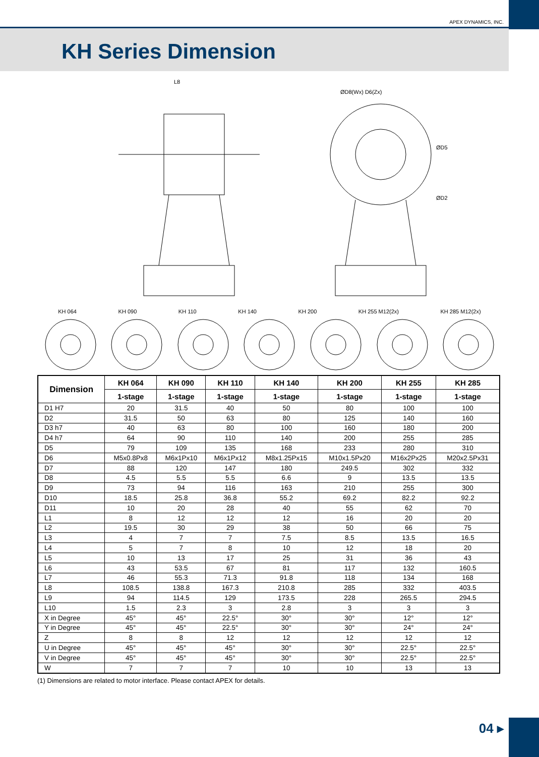APEX DYNAMICS, INC.
KH Series Dimension
L8
ØD8(Wx) D6(Zx)
ØD5
ØD2
KH 064 KH 090 KH 110 KH 140 KH 200 KH 255 M12(2x) KH 285 M12(2x)
| Dimension | KH 064 | KH 090 | KH 110 | KH 140 | KH 200 | KH 255 | KH 285 |
| --- | --- | --- | --- | --- | --- | --- | --- |
| | 1-stage | 1-stage | 1-stage | 1-stage | 1-stage | 1-stage | 1-stage |
| D1 H7 | 20 | 31.5 | 40 | 50 | 80 | 100 | 100 |
| D2 | 31.5 | 50 | 63 | 80 | 125 | 140 | 160 |
| D3 h7 | 40 | 63 | 80 | 100 | 160 | 180 | 200 |
| D4 h7 | 64 | 90 | 110 | 140 | 200 | 255 | 285 |
| D5 | 79 | 109 | 135 | 168 | 233 | 280 | 310 |
| D6 | M5x0.8Px8 | M6x1Px10 | M6x1Px12 | M8x1.25Px15 | M10x1.5Px20 | M16x2Px25 | M20x2.5Px31 |
| D7 | 88 | 120 | 147 | 180 | 249.5 | 302 | 332 |
| D8 | 4.5 | 5.5 | 5.5 | 6.6 | 9 | 13.5 | 13.5 |
| D9 | 73 | 94 | 116 | 163 | 210 | 255 | 300 |
| D10 | 18.5 | 25.8 | 36.8 | 55.2 | 69.2 | 82.2 | 92.2 |
| D11 | 10 | 20 | 28 | 40 | 55 | 62 | 70 |
| L1 | 8 | 12 | 12 | 12 | 16 | 20 | 20 |
| L2 | 19.5 | 30 | 29 | 38 | 50 | 66 | 75 |
| L3 | 4 | 7 | 7 | 7.5 | 8.5 | 13.5 | 16.5 |
| L4 | 5 | 7 | 8 | 10 | 12 | 18 | 20 |
| L5 | 10 | 13 | 17 | 25 | 31 | 36 | 43 |
| L6 | 43 | 53.5 | 67 | 81 | 117 | 132 | 160.5 |
| L7 | 46 | 55.3 | 71.3 | 91.8 | 118 | 134 | 168 |
| L8 | 108.5 | 138.8 | 167.3 | 210.8 | 285 | 332 | 403.5 |
| L9 | 94 | 114.5 | 129 | 173.5 | 228 | 265.5 | 294.5 |
| L10 | 1.5 | 2.3 | 3 | 2.8 | 3 | 3 | 3 |
| X in Degree | 45° | 45° | 22.5° | 30° | 30° | 12° | 12° |
| Y in Degree | 45° | 45° | 22.5° | 30° | 30° | 24° | 24° |
| Z | 8 | 8 | 12 | 12 | 12 | 12 | 12 |
| U in Degree | 45° | 45° | 45° | 30° | 30° | 22.5° | 22.5° |
| V in Degree | 45° | 45° | 45° | 30° | 30° | 22.5° | 22.5° |
| W | 7 | 7 | 7 | 10 | 10 | 13 | 13 |
(1) Dimensions are related to motor interface. Please contact APEX for details.
04 ▸